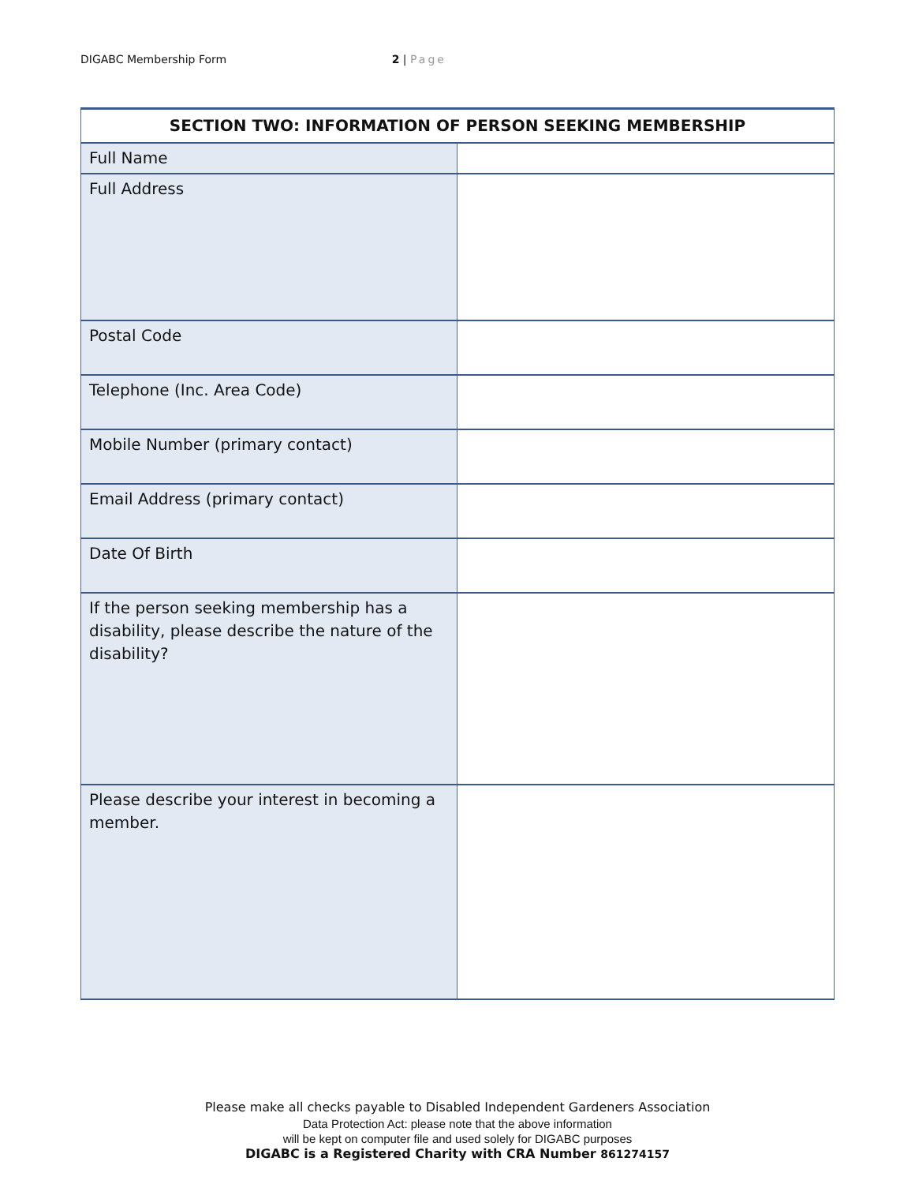DIGABC Membership Form 2 | Page
| SECTION TWO: INFORMATION OF PERSON SEEKING MEMBERSHIP | |
| --- | --- |
| Full Name | |
| Full Address | |
| Postal Code | |
| Telephone (Inc. Area Code) | |
| Mobile Number (primary contact) | |
| Email Address (primary contact) | |
| Date Of Birth | |
| If the person seeking membership has a disability, please describe the nature of the disability? | |
| Please describe your interest in becoming a member. | |
Please make all checks payable to Disabled Independent Gardeners Association
Data Protection Act: please note that the above information
will be kept on computer file and used solely for DIGABC purposes
DIGABC is a Registered Charity with CRA Number 861274157